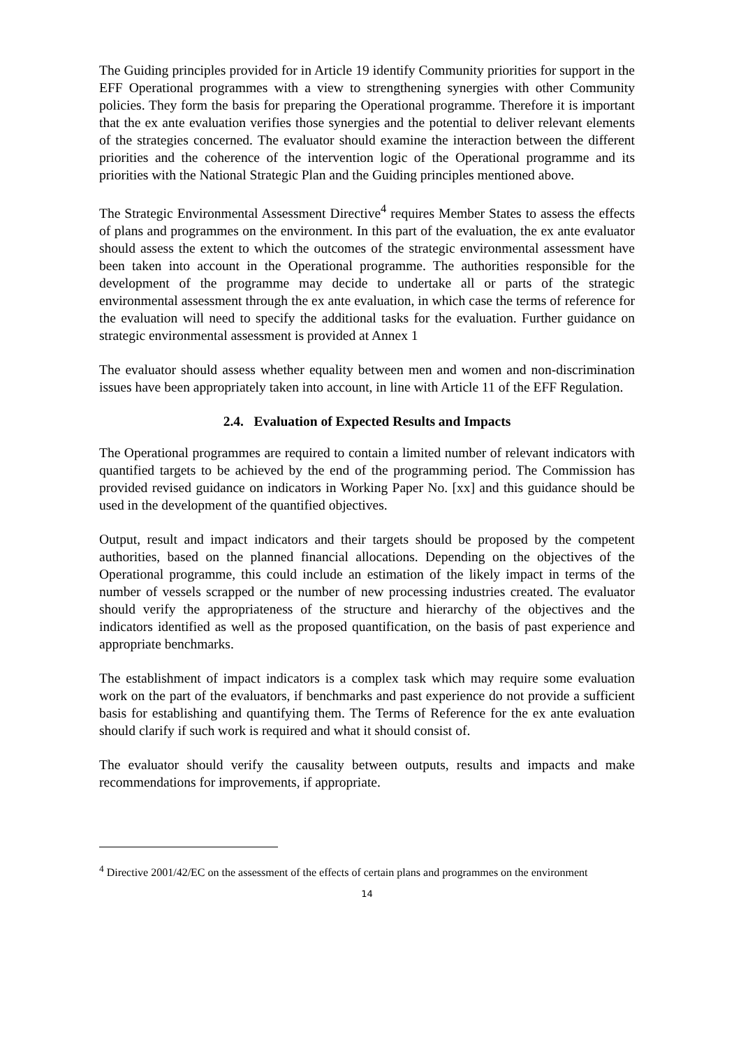The Guiding principles provided for in Article 19 identify Community priorities for support in the EFF Operational programmes with a view to strengthening synergies with other Community policies. They form the basis for preparing the Operational programme. Therefore it is important that the ex ante evaluation verifies those synergies and the potential to deliver relevant elements of the strategies concerned. The evaluator should examine the interaction between the different priorities and the coherence of the intervention logic of the Operational programme and its priorities with the National Strategic Plan and the Guiding principles mentioned above.
The Strategic Environmental Assessment Directive<sup>4</sup> requires Member States to assess the effects of plans and programmes on the environment. In this part of the evaluation, the ex ante evaluator should assess the extent to which the outcomes of the strategic environmental assessment have been taken into account in the Operational programme. The authorities responsible for the development of the programme may decide to undertake all or parts of the strategic environmental assessment through the ex ante evaluation, in which case the terms of reference for the evaluation will need to specify the additional tasks for the evaluation. Further guidance on strategic environmental assessment is provided at Annex 1
The evaluator should assess whether equality between men and women and non-discrimination issues have been appropriately taken into account, in line with Article 11 of the EFF Regulation.
2.4. Evaluation of Expected Results and Impacts
The Operational programmes are required to contain a limited number of relevant indicators with quantified targets to be achieved by the end of the programming period. The Commission has provided revised guidance on indicators in Working Paper No. [xx] and this guidance should be used in the development of the quantified objectives.
Output, result and impact indicators and their targets should be proposed by the competent authorities, based on the planned financial allocations. Depending on the objectives of the Operational programme, this could include an estimation of the likely impact in terms of the number of vessels scrapped or the number of new processing industries created. The evaluator should verify the appropriateness of the structure and hierarchy of the objectives and the indicators identified as well as the proposed quantification, on the basis of past experience and appropriate benchmarks.
The establishment of impact indicators is a complex task which may require some evaluation work on the part of the evaluators, if benchmarks and past experience do not provide a sufficient basis for establishing and quantifying them. The Terms of Reference for the ex ante evaluation should clarify if such work is required and what it should consist of.
The evaluator should verify the causality between outputs, results and impacts and make recommendations for improvements, if appropriate.
<sup>4</sup> Directive 2001/42/EC on the assessment of the effects of certain plans and programmes on the environment
14